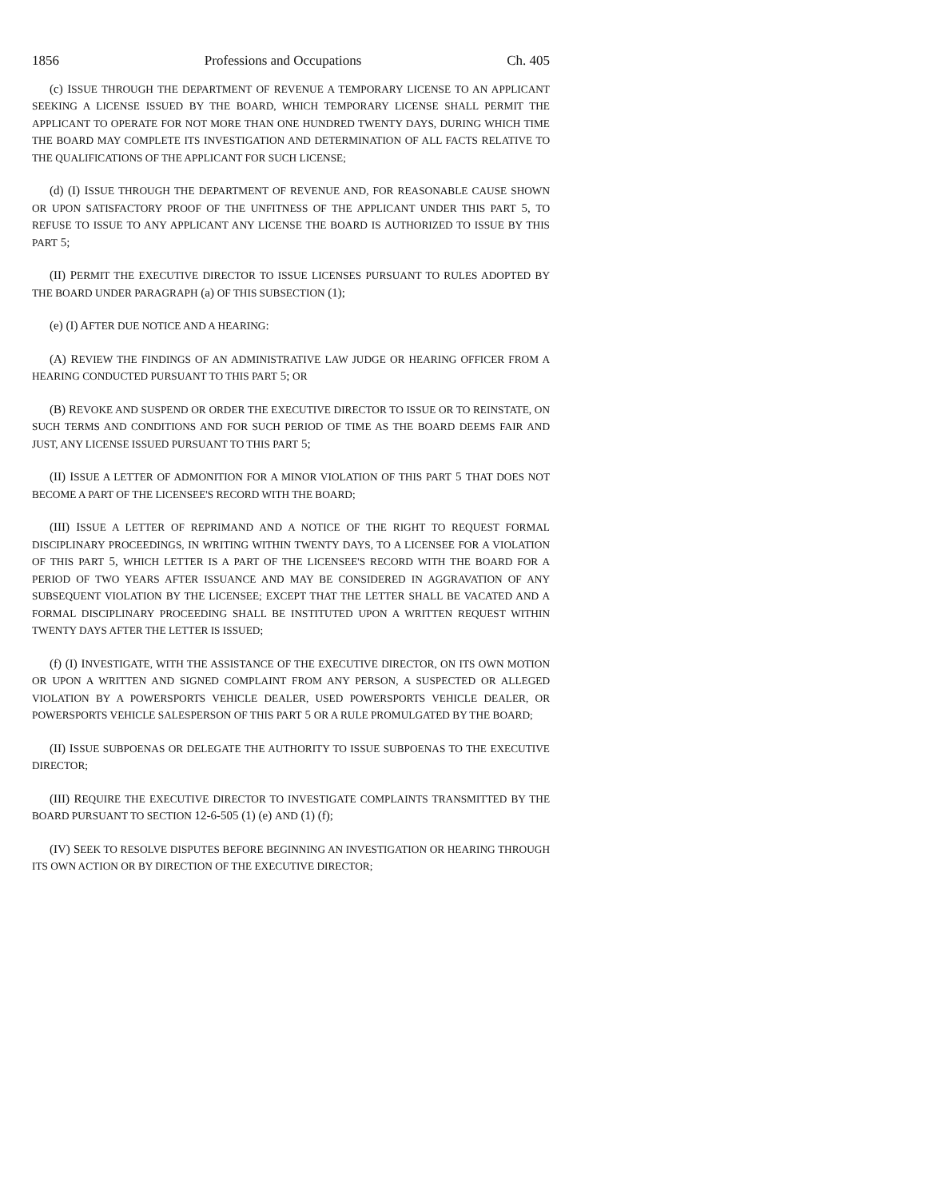1856 Professions and Occupations Ch. 405
(c) ISSUE THROUGH THE DEPARTMENT OF REVENUE A TEMPORARY LICENSE TO AN APPLICANT SEEKING A LICENSE ISSUED BY THE BOARD, WHICH TEMPORARY LICENSE SHALL PERMIT THE APPLICANT TO OPERATE FOR NOT MORE THAN ONE HUNDRED TWENTY DAYS, DURING WHICH TIME THE BOARD MAY COMPLETE ITS INVESTIGATION AND DETERMINATION OF ALL FACTS RELATIVE TO THE QUALIFICATIONS OF THE APPLICANT FOR SUCH LICENSE;
(d) (I) ISSUE THROUGH THE DEPARTMENT OF REVENUE AND, FOR REASONABLE CAUSE SHOWN OR UPON SATISFACTORY PROOF OF THE UNFITNESS OF THE APPLICANT UNDER THIS PART 5, TO REFUSE TO ISSUE TO ANY APPLICANT ANY LICENSE THE BOARD IS AUTHORIZED TO ISSUE BY THIS PART 5;
(II) PERMIT THE EXECUTIVE DIRECTOR TO ISSUE LICENSES PURSUANT TO RULES ADOPTED BY THE BOARD UNDER PARAGRAPH (a) OF THIS SUBSECTION (1);
(e) (I) AFTER DUE NOTICE AND A HEARING:
(A) REVIEW THE FINDINGS OF AN ADMINISTRATIVE LAW JUDGE OR HEARING OFFICER FROM A HEARING CONDUCTED PURSUANT TO THIS PART 5; OR
(B) REVOKE AND SUSPEND OR ORDER THE EXECUTIVE DIRECTOR TO ISSUE OR TO REINSTATE, ON SUCH TERMS AND CONDITIONS AND FOR SUCH PERIOD OF TIME AS THE BOARD DEEMS FAIR AND JUST, ANY LICENSE ISSUED PURSUANT TO THIS PART 5;
(II) ISSUE A LETTER OF ADMONITION FOR A MINOR VIOLATION OF THIS PART 5 THAT DOES NOT BECOME A PART OF THE LICENSEE'S RECORD WITH THE BOARD;
(III) ISSUE A LETTER OF REPRIMAND AND A NOTICE OF THE RIGHT TO REQUEST FORMAL DISCIPLINARY PROCEEDINGS, IN WRITING WITHIN TWENTY DAYS, TO A LICENSEE FOR A VIOLATION OF THIS PART 5, WHICH LETTER IS A PART OF THE LICENSEE'S RECORD WITH THE BOARD FOR A PERIOD OF TWO YEARS AFTER ISSUANCE AND MAY BE CONSIDERED IN AGGRAVATION OF ANY SUBSEQUENT VIOLATION BY THE LICENSEE; EXCEPT THAT THE LETTER SHALL BE VACATED AND A FORMAL DISCIPLINARY PROCEEDING SHALL BE INSTITUTED UPON A WRITTEN REQUEST WITHIN TWENTY DAYS AFTER THE LETTER IS ISSUED;
(f) (I) INVESTIGATE, WITH THE ASSISTANCE OF THE EXECUTIVE DIRECTOR, ON ITS OWN MOTION OR UPON A WRITTEN AND SIGNED COMPLAINT FROM ANY PERSON, A SUSPECTED OR ALLEGED VIOLATION BY A POWERSPORTS VEHICLE DEALER, USED POWERSPORTS VEHICLE DEALER, OR POWERSPORTS VEHICLE SALESPERSON OF THIS PART 5 OR A RULE PROMULGATED BY THE BOARD;
(II) ISSUE SUBPOENAS OR DELEGATE THE AUTHORITY TO ISSUE SUBPOENAS TO THE EXECUTIVE DIRECTOR;
(III) REQUIRE THE EXECUTIVE DIRECTOR TO INVESTIGATE COMPLAINTS TRANSMITTED BY THE BOARD PURSUANT TO SECTION 12-6-505 (1) (e) AND (1) (f);
(IV) SEEK TO RESOLVE DISPUTES BEFORE BEGINNING AN INVESTIGATION OR HEARING THROUGH ITS OWN ACTION OR BY DIRECTION OF THE EXECUTIVE DIRECTOR;